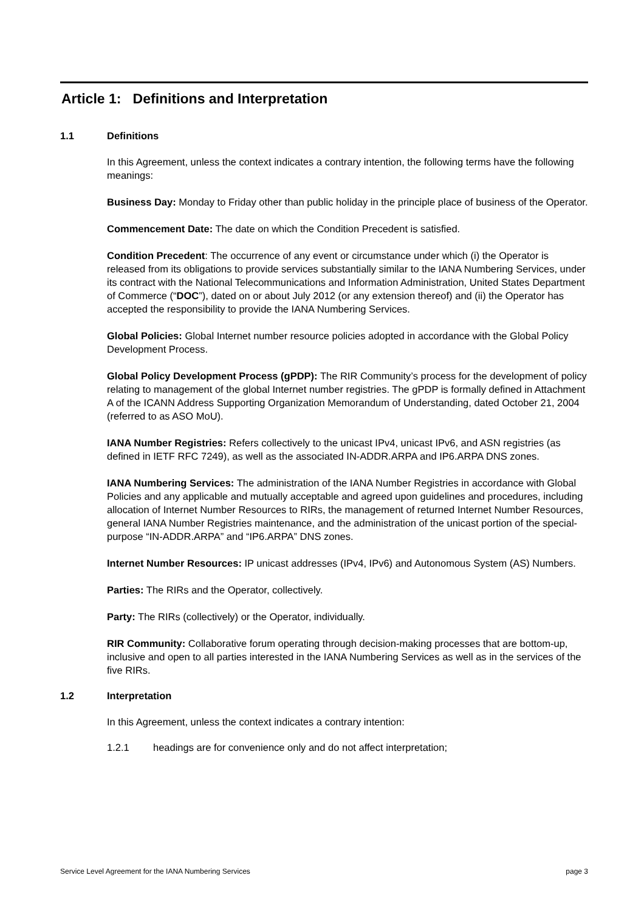Article 1: Definitions and Interpretation
1.1 Definitions
In this Agreement, unless the context indicates a contrary intention, the following terms have the following meanings:
Business Day: Monday to Friday other than public holiday in the principle place of business of the Operator.
Commencement Date: The date on which the Condition Precedent is satisfied.
Condition Precedent: The occurrence of any event or circumstance under which (i) the Operator is released from its obligations to provide services substantially similar to the IANA Numbering Services, under its contract with the National Telecommunications and Information Administration, United States Department of Commerce (“DOC”), dated on or about July 2012 (or any extension thereof) and (ii) the Operator has accepted the responsibility to provide the IANA Numbering Services.
Global Policies: Global Internet number resource policies adopted in accordance with the Global Policy Development Process.
Global Policy Development Process (gPDP): The RIR Community’s process for the development of policy relating to management of the global Internet number registries. The gPDP is formally defined in Attachment A of the ICANN Address Supporting Organization Memorandum of Understanding, dated October 21, 2004 (referred to as ASO MoU).
IANA Number Registries: Refers collectively to the unicast IPv4, unicast IPv6, and ASN registries (as defined in IETF RFC 7249), as well as the associated IN-ADDR.ARPA and IP6.ARPA DNS zones.
IANA Numbering Services: The administration of the IANA Number Registries in accordance with Global Policies and any applicable and mutually acceptable and agreed upon guidelines and procedures, including allocation of Internet Number Resources to RIRs, the management of returned Internet Number Resources, general IANA Number Registries maintenance, and the administration of the unicast portion of the special-purpose “IN-ADDR.ARPA” and “IP6.ARPA” DNS zones.
Internet Number Resources: IP unicast addresses (IPv4, IPv6) and Autonomous System (AS) Numbers.
Parties: The RIRs and the Operator, collectively.
Party: The RIRs (collectively) or the Operator, individually.
RIR Community: Collaborative forum operating through decision-making processes that are bottom-up, inclusive and open to all parties interested in the IANA Numbering Services as well as in the services of the five RIRs.
1.2 Interpretation
In this Agreement, unless the context indicates a contrary intention:
1.2.1 headings are for convenience only and do not affect interpretation;
Service Level Agreement for the IANA Numbering Services page 3